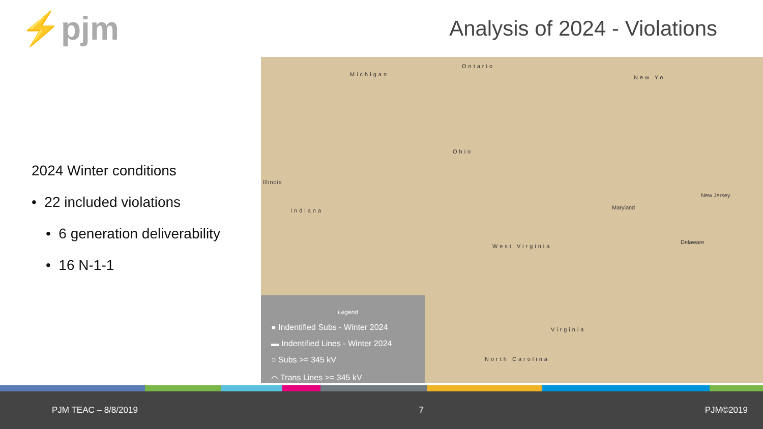⚡pjm
Analysis of 2024 - Violations
2024 Winter conditions
• 22 included violations
• 6 generation deliverability
• 16 N-1-1
Michigan
Ontario
New Yo
Illinois
Indiana
Ohio
West Virginia
Maryland
New Jersey
Delaware
Virginia
North Carolina
Legend
● Indentified Subs - Winter 2024
▬ Indentified Lines - Winter 2024
○ Subs >= 345 kV
⌒ Trans Lines >= 345 kV
PJM TEAC – 8/8/2019 7 PJM©2019